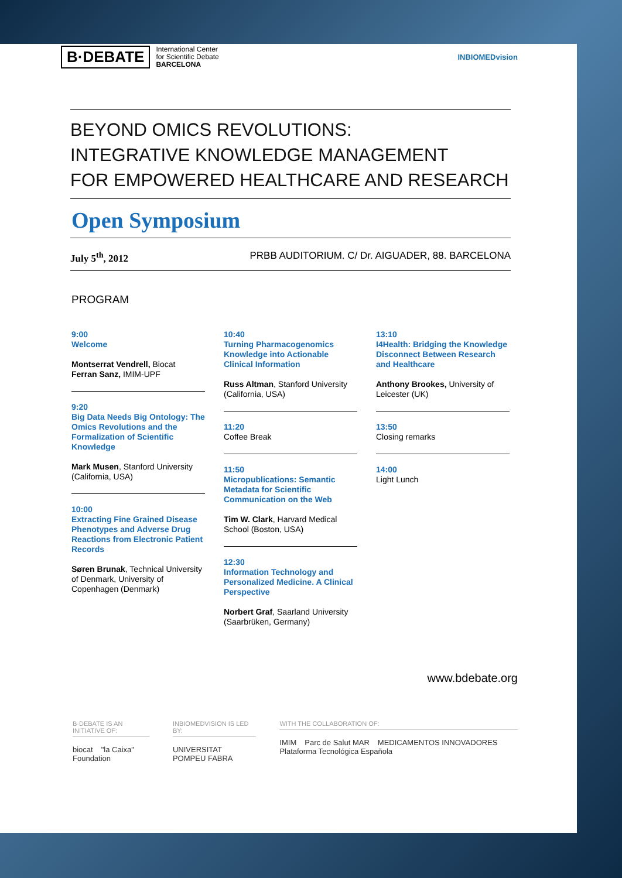B·DEBATE
International Center
for Scientific Debate
BARCELONA
INBIOMEDvision
BEYOND OMICS REVOLUTIONS:
INTEGRATIVE KNOWLEDGE MANAGEMENT
FOR EMPOWERED HEALTHCARE AND RESEARCH
Open Symposium
July 5<sup>th</sup>, 2012 PRBB AUDITORIUM. C/ Dr. AIGUADER, 88. BARCELONA
PROGRAM
9:00
Welcome
Montserrat Vendrell, Biocat
Ferran Sanz, IMIM-UPF
9:20
Big Data Needs Big Ontology: The Omics Revolutions and the Formalization of Scientific Knowledge
Mark Musen, Stanford University (California, USA)
10:00
Extracting Fine Grained Disease Phenotypes and Adverse Drug Reactions from Electronic Patient Records
Søren Brunak, Technical University of Denmark, University of Copenhagen (Denmark)
10:40
Turning Pharmacogenomics Knowledge into Actionable Clinical Information
Russ Altman, Stanford University (California, USA)
11:20
Coffee Break
11:50
Micropublications: Semantic Metadata for Scientific Communication on the Web
Tim W. Clark, Harvard Medical School (Boston, USA)
12:30
Information Technology and Personalized Medicine. A Clinical Perspective
Norbert Graf, Saarland University (Saarbrüken, Germany)
13:10
I4Health: Bridging the Knowledge Disconnect Between Research and Healthcare
Anthony Brookes, University of Leicester (UK)
13:50
Closing remarks
14:00
Light Lunch
www.bdebate.org
B·DEBATE IS AN INITIATIVE OF:
biocat "la Caixa" Foundation
INBIOMEDVISION IS LED BY:
UNIVERSITAT POMPEU FABRA
WITH THE COLLABORATION OF:
IMIM Parc de Salut MAR MEDICAMENTOS INNOVADORES Plataforma Tecnológica Española